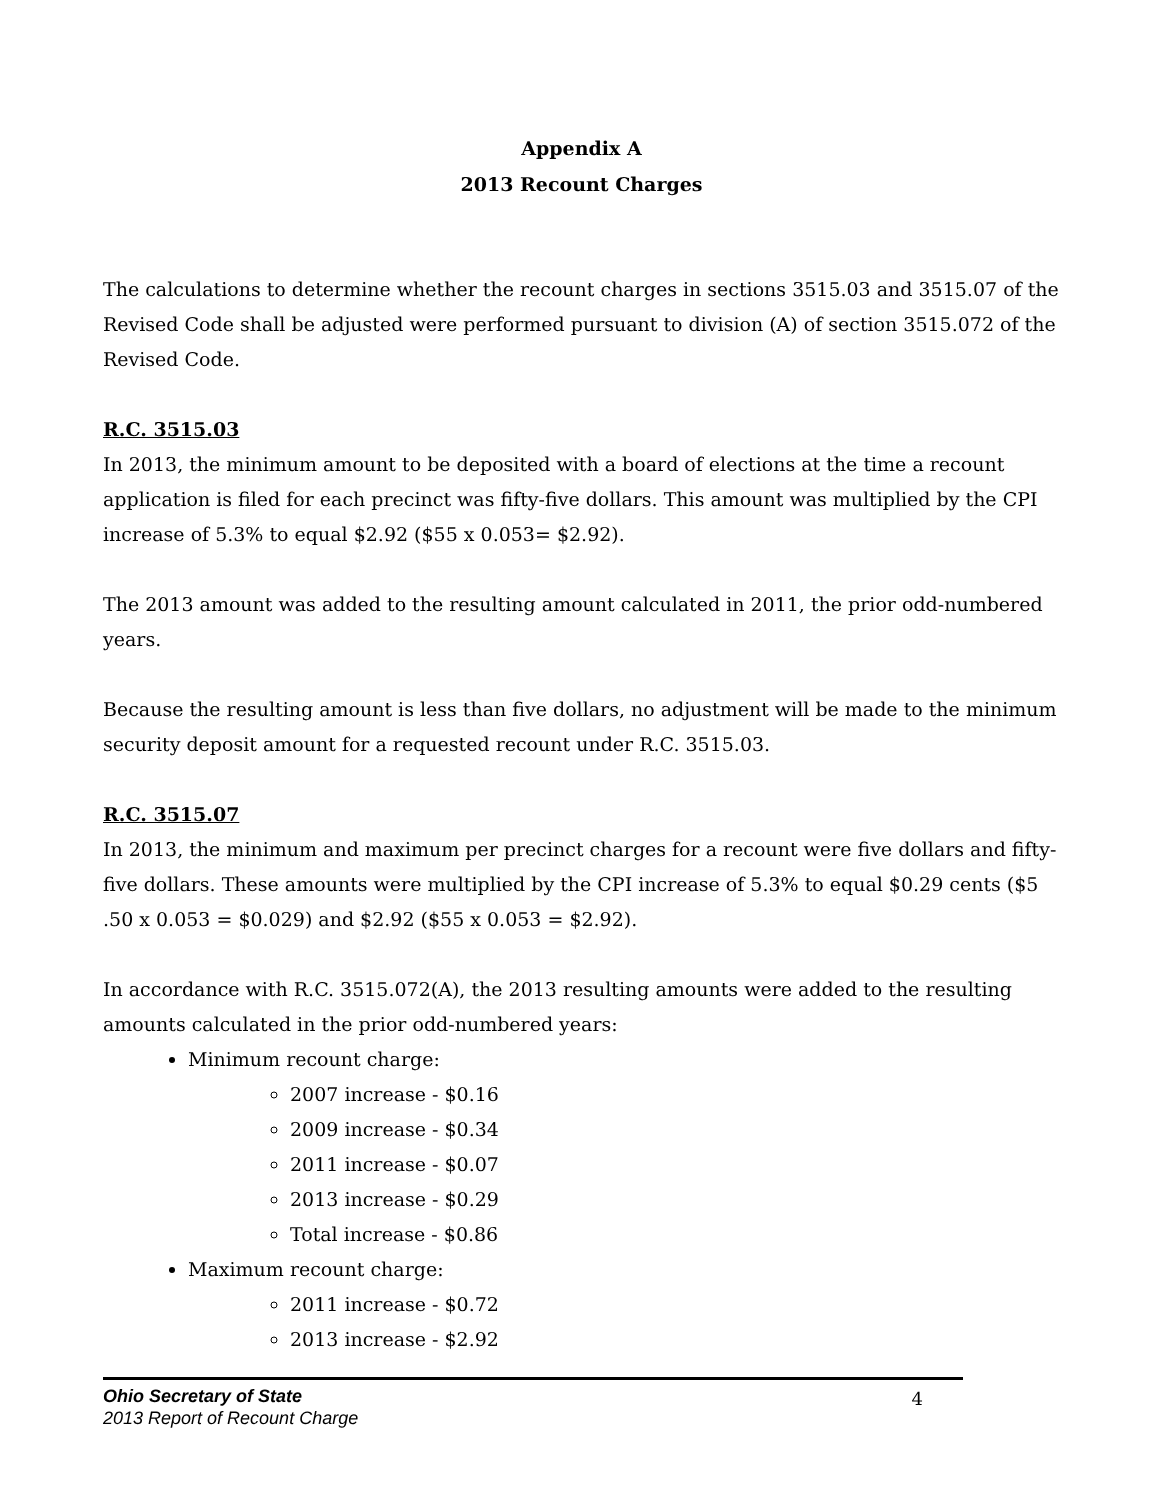Appendix A
2013 Recount Charges
The calculations to determine whether the recount charges in sections 3515.03 and 3515.07 of the Revised Code shall be adjusted were performed pursuant to division (A) of section 3515.072 of the Revised Code.
R.C. 3515.03
In 2013, the minimum amount to be deposited with a board of elections at the time a recount application is filed for each precinct was fifty-five dollars. This amount was multiplied by the CPI increase of 5.3% to equal $2.92 ($55 x 0.053= $2.92).
The 2013 amount was added to the resulting amount calculated in 2011, the prior odd-numbered years.
Because the resulting amount is less than five dollars, no adjustment will be made to the minimum security deposit amount for a requested recount under R.C. 3515.03.
R.C. 3515.07
In 2013, the minimum and maximum per precinct charges for a recount were five dollars and fifty-five dollars. These amounts were multiplied by the CPI increase of 5.3% to equal $0.29 cents ($5 .50 x 0.053 = $0.029) and $2.92 ($55 x 0.053 = $2.92).
In accordance with R.C. 3515.072(A), the 2013 resulting amounts were added to the resulting amounts calculated in the prior odd-numbered years:
Minimum recount charge:
2007 increase - $0.16
2009 increase - $0.34
2011 increase - $0.07
2013 increase - $0.29
Total increase - $0.86
Maximum recount charge:
2011 increase - $0.72
2013 increase - $2.92
Ohio Secretary of State
2013 Report of Recount Charge
4